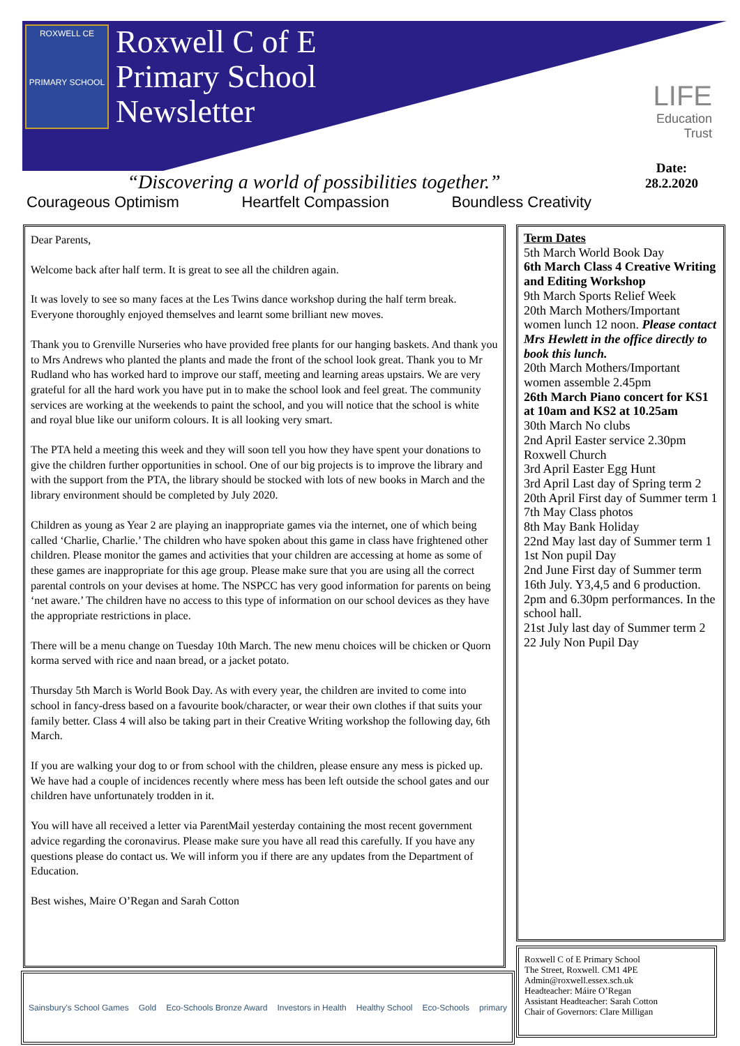ROXWELL CE
PRIMARY SCHOOL
Roxwell C of E
Primary School
Newsletter
LIFE
Education
Trust
Date:
28.2.2020
“Discovering a world of possibilities together.”
Courageous Optimism Heartfelt Compassion Boundless Creativity
Dear Parents,
Welcome back after half term. It is great to see all the children again.
It was lovely to see so many faces at the Les Twins dance workshop during the half term break. Everyone thoroughly enjoyed themselves and learnt some brilliant new moves.
Thank you to Grenville Nurseries who have provided free plants for our hanging baskets. And thank you to Mrs Andrews who planted the plants and made the front of the school look great. Thank you to Mr Rudland who has worked hard to improve our staff, meeting and learning areas upstairs. We are very grateful for all the hard work you have put in to make the school look and feel great. The community services are working at the weekends to paint the school, and you will notice that the school is white and royal blue like our uniform colours. It is all looking very smart.
The PTA held a meeting this week and they will soon tell you how they have spent your donations to give the children further opportunities in school. One of our big projects is to improve the library and with the support from the PTA, the library should be stocked with lots of new books in March and the library environment should be completed by July 2020.
Children as young as Year 2 are playing an inappropriate games via the internet, one of which being called ‘Charlie, Charlie.’ The children who have spoken about this game in class have frightened other children. Please monitor the games and activities that your children are accessing at home as some of these games are inappropriate for this age group. Please make sure that you are using all the correct parental controls on your devises at home. The NSPCC has very good information for parents on being ‘net aware.’ The children have no access to this type of information on our school devices as they have the appropriate restrictions in place.
There will be a menu change on Tuesday 10th March. The new menu choices will be chicken or Quorn korma served with rice and naan bread, or a jacket potato.
Thursday 5th March is World Book Day. As with every year, the children are invited to come into school in fancy-dress based on a favourite book/character, or wear their own clothes if that suits your family better. Class 4 will also be taking part in their Creative Writing workshop the following day, 6th March.
If you are walking your dog to or from school with the children, please ensure any mess is picked up. We have had a couple of incidences recently where mess has been left outside the school gates and our children have unfortunately trodden in it.
You will have all received a letter via ParentMail yesterday containing the most recent government advice regarding the coronavirus. Please make sure you have all read this carefully. If you have any questions please do contact us. We will inform you if there are any updates from the Department of Education.
Best wishes, Maire O’Regan and Sarah Cotton
Term Dates
5th March World Book Day
6th March Class 4 Creative Writing and Editing Workshop
9th March Sports Relief Week
20th March Mothers/Important women lunch 12 noon. Please contact Mrs Hewlett in the office directly to book this lunch.
20th March Mothers/Important women assemble 2.45pm
26th March Piano concert for KS1 at 10am and KS2 at 10.25am
30th March No clubs
2nd April Easter service 2.30pm Roxwell Church
3rd April Easter Egg Hunt
3rd April Last day of Spring term 2
20th April First day of Summer term 1
7th May Class photos
8th May Bank Holiday
22nd May last day of Summer term 1
1st Non pupil Day
2nd June First day of Summer term
16th July. Y3,4,5 and 6 production. 2pm and 6.30pm performances. In the school hall.
21st July last day of Summer term 2
22 July Non Pupil Day
Roxwell C of E Primary School
The Street, Roxwell. CM1 4PE
Admin@roxwell.essex.sch.uk
Headteacher: Máire O’Regan
Assistant Headteacher: Sarah Cotton
Chair of Governors: Clare Milligan
Sainsbury's School Games Gold Eco-Schools Bronze Award Investors in Health Healthy School Eco-Schools primary